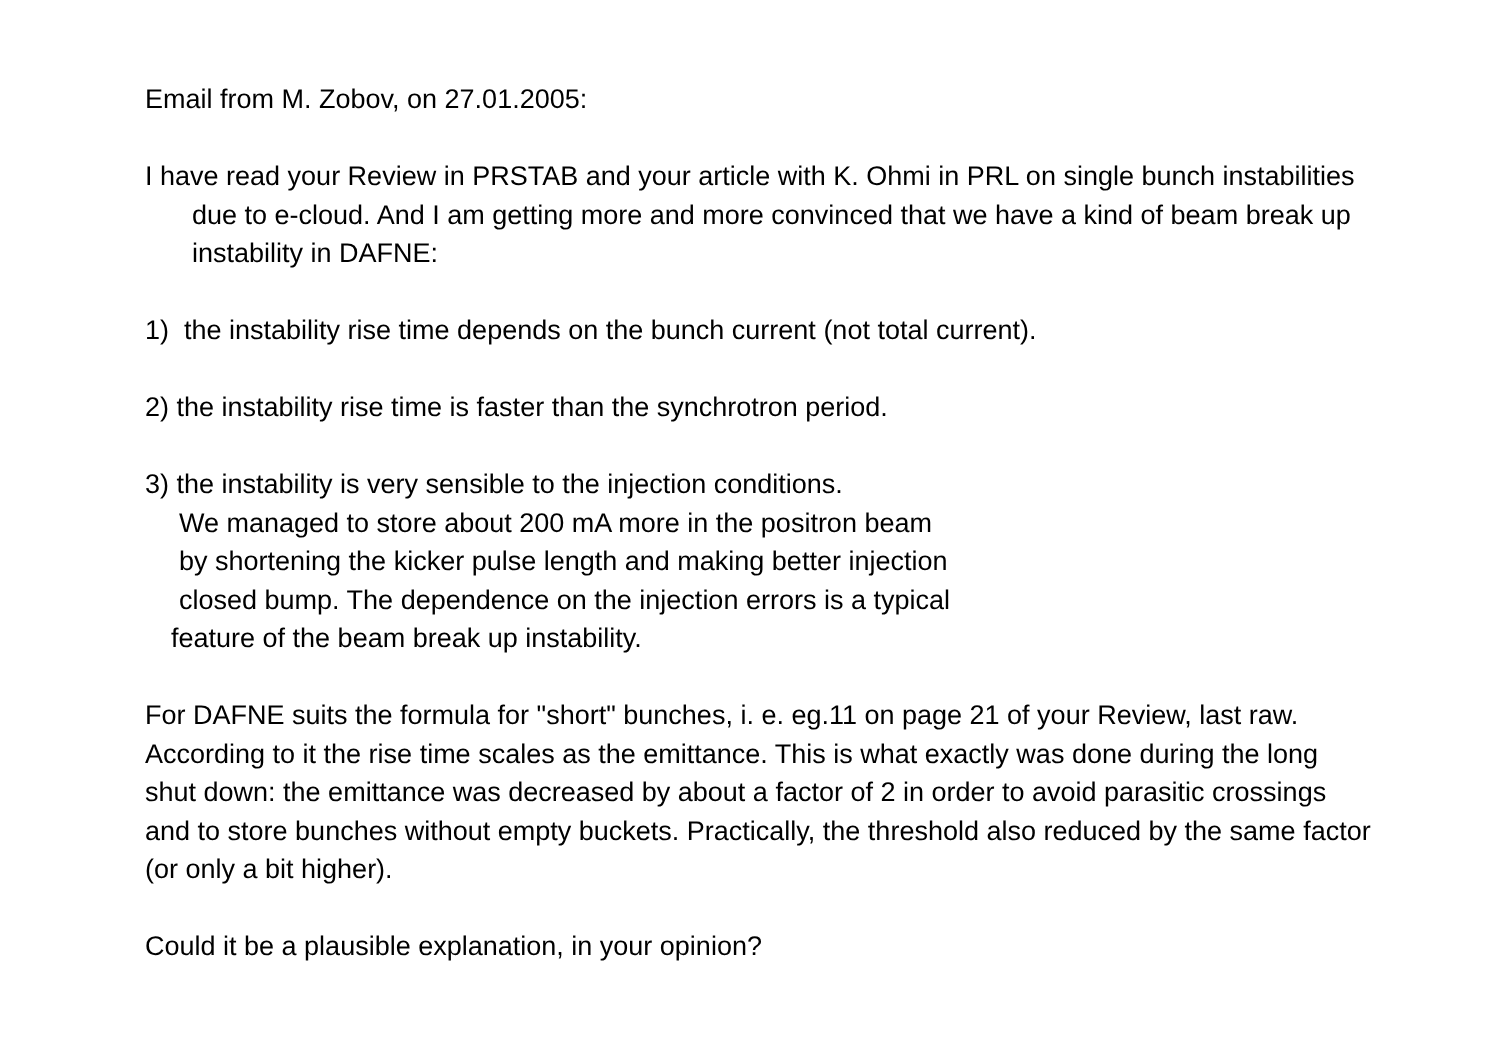Email from M. Zobov, on 27.01.2005:
I have read your Review in PRSTAB and your article with K. Ohmi in PRL on single bunch instabilities due to e-cloud. And I am getting more and more convinced that we have a kind of beam break up instability in DAFNE:
1) the instability rise time depends on the bunch current (not total current).
2) the instability rise time is faster than the synchrotron period.
3) the instability is very sensible to the injection conditions.
We managed to store about 200 mA more in the positron beam
by shortening the kicker pulse length and making better injection
closed bump. The dependence on the injection errors is a typical
feature of the beam break up instability.
For DAFNE suits the formula for "short" bunches, i. e. eg.11 on page 21 of your Review, last raw. According to it the rise time scales as the emittance. This is what exactly was done during the long shut down: the emittance was decreased by about a factor of 2 in order to avoid parasitic crossings and to store bunches without empty buckets. Practically, the threshold also reduced by the same factor (or only a bit higher).
Could it be a plausible explanation, in your opinion?